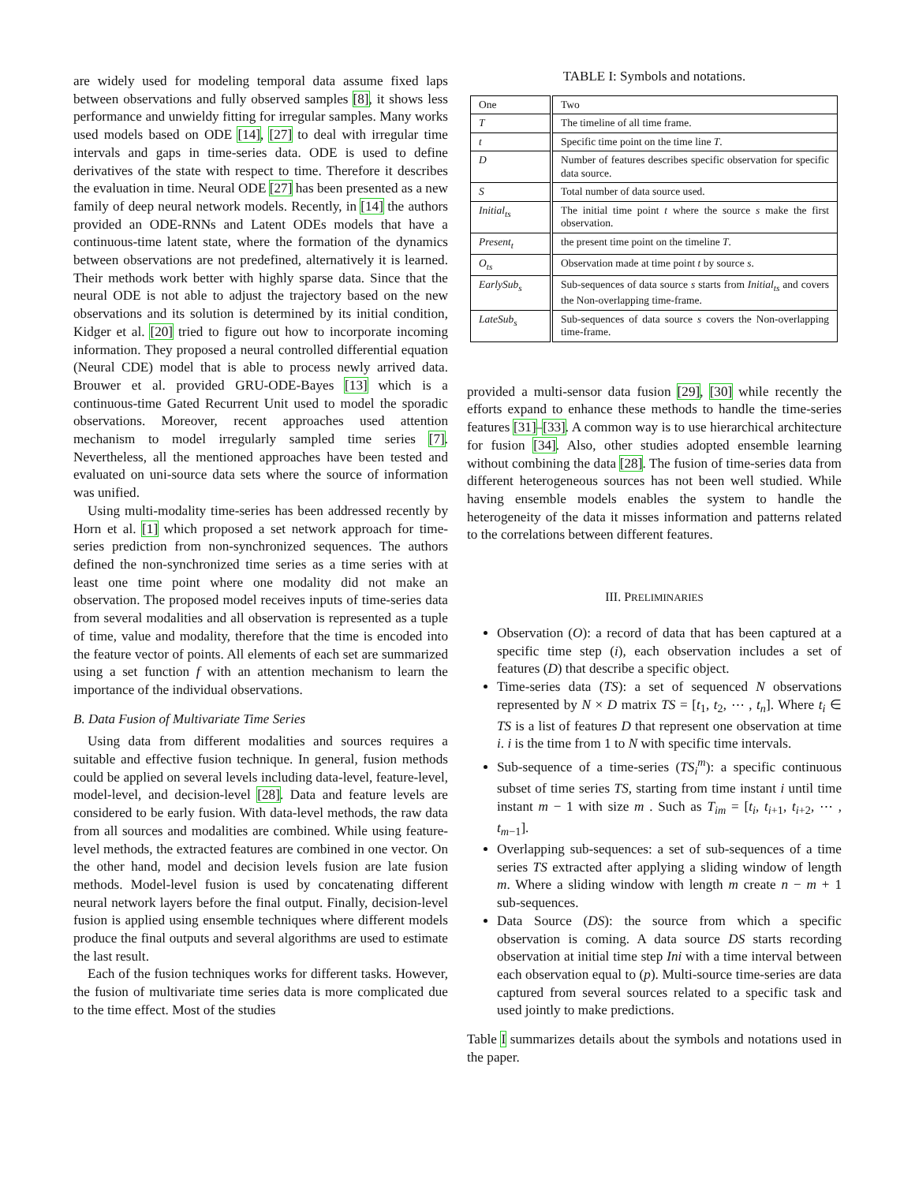are widely used for modeling temporal data assume fixed laps between observations and fully observed samples [8], it shows less performance and unwieldy fitting for irregular samples. Many works used models based on ODE [14], [27] to deal with irregular time intervals and gaps in time-series data. ODE is used to define derivatives of the state with respect to time. Therefore it describes the evaluation in time. Neural ODE [27] has been presented as a new family of deep neural network models. Recently, in [14] the authors provided an ODE-RNNs and Latent ODEs models that have a continuous-time latent state, where the formation of the dynamics between observations are not predefined, alternatively it is learned. Their methods work better with highly sparse data. Since that the neural ODE is not able to adjust the trajectory based on the new observations and its solution is determined by its initial condition, Kidger et al. [20] tried to figure out how to incorporate incoming information. They proposed a neural controlled differential equation (Neural CDE) model that is able to process newly arrived data. Brouwer et al. provided GRU-ODE-Bayes [13] which is a continuous-time Gated Recurrent Unit used to model the sporadic observations. Moreover, recent approaches used attention mechanism to model irregularly sampled time series [7]. Nevertheless, all the mentioned approaches have been tested and evaluated on uni-source data sets where the source of information was unified.
Using multi-modality time-series has been addressed recently by Horn et al. [1] which proposed a set network approach for time-series prediction from non-synchronized sequences. The authors defined the non-synchronized time series as a time series with at least one time point where one modality did not make an observation. The proposed model receives inputs of time-series data from several modalities and all observation is represented as a tuple of time, value and modality, therefore that the time is encoded into the feature vector of points. All elements of each set are summarized using a set function f with an attention mechanism to learn the importance of the individual observations.
B. Data Fusion of Multivariate Time Series
Using data from different modalities and sources requires a suitable and effective fusion technique. In general, fusion methods could be applied on several levels including data-level, feature-level, model-level, and decision-level [28]. Data and feature levels are considered to be early fusion. With data-level methods, the raw data from all sources and modalities are combined. While using feature-level methods, the extracted features are combined in one vector. On the other hand, model and decision levels fusion are late fusion methods. Model-level fusion is used by concatenating different neural network layers before the final output. Finally, decision-level fusion is applied using ensemble techniques where different models produce the final outputs and several algorithms are used to estimate the last result.
Each of the fusion techniques works for different tasks. However, the fusion of multivariate time series data is more complicated due to the time effect. Most of the studies
TABLE I: Symbols and notations.
| One | Two |
| --- | --- |
| T | The timeline of all time frame. |
| t | Specific time point on the time line T . |
| D | Number of features describes specific observation for specific data source. |
| S | Total number of data source used. |
| Initial<sub>ts</sub> | The initial time point t where the source s make the first observation. |
| Present<sub>t</sub> | the present time point on the timeline T . |
| O<sub>ts</sub> | Observation made at time point t by source s . |
| EarlySub<sub>s</sub> | Sub-sequences of data source s starts from Initial<sub>ts</sub> and covers the Non-overlapping time-frame. |
| LateSub<sub>s</sub> | Sub-sequences of data source s covers the Non-overlapping time-frame. |
provided a multi-sensor data fusion [29], [30] while recently the efforts expand to enhance these methods to handle the time-series features [31]–[33]. A common way is to use hierarchical architecture for fusion [34]. Also, other studies adopted ensemble learning without combining the data [28]. The fusion of time-series data from different heterogeneous sources has not been well studied. While having ensemble models enables the system to handle the heterogeneity of the data it misses information and patterns related to the correlations between different features.
III. PRELIMINARIES
Observation (O): a record of data that has been captured at a specific time step (i), each observation includes a set of features (D) that describe a specific object.
Time-series data (TS): a set of sequenced N observations represented by N × D matrix TS = [t<sub>1</sub>, t<sub>2</sub>, ⋯ , t<sub>n</sub>]. Where t<sub>i</sub> ∈ TS is a list of features D that represent one observation at time i. i is the time from 1 to N with specific time intervals.
Sub-sequence of a time-series (TS<sub>i</sub><sup>m</sup>): a specific continuous subset of time series TS, starting from time instant i until time instant m − 1 with size m . Such as T<sub>im</sub> = [t<sub>i</sub>, t<sub>i+1</sub>, t<sub>i+2</sub>, ⋯ , t<sub>m−1</sub>].
Overlapping sub-sequences: a set of sub-sequences of a time series TS extracted after applying a sliding window of length m. Where a sliding window with length m create n − m + 1 sub-sequences.
Data Source (DS): the source from which a specific observation is coming. A data source DS starts recording observation at initial time step Ini with a time interval between each observation equal to (p). Multi-source time-series are data captured from several sources related to a specific task and used jointly to make predictions.
Table I summarizes details about the symbols and notations used in the paper.